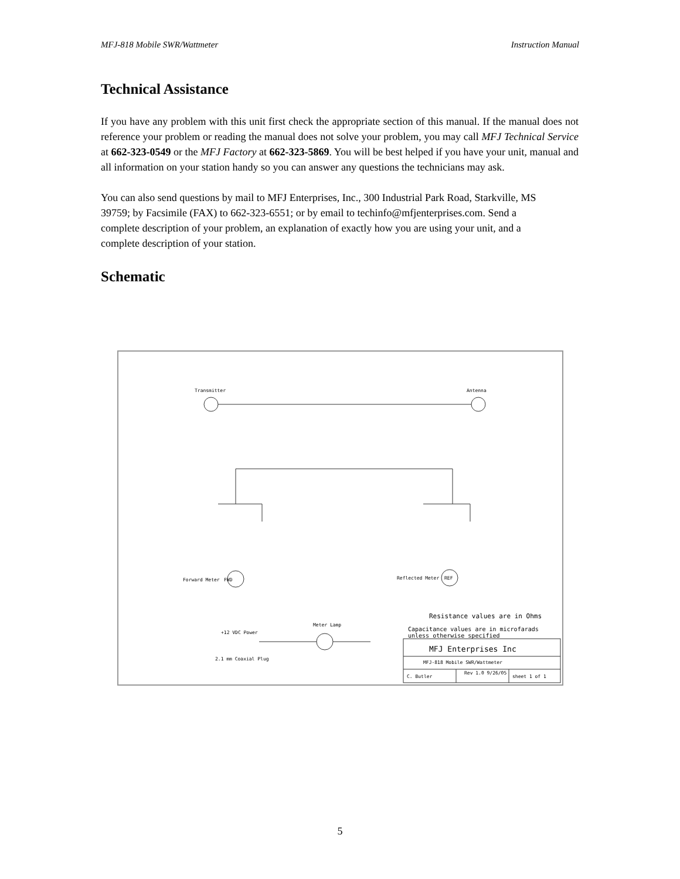MFJ-818 Mobile SWR/Wattmeter Instruction Manual
Technical Assistance
If you have any problem with this unit first check the appropriate section of this manual. If the manual does not reference your problem or reading the manual does not solve your problem, you may call MFJ Technical Service at 662-323-0549 or the MFJ Factory at 662-323-5869. You will be best helped if you have your unit, manual and all information on your station handy so you can answer any questions the technicians may ask.
You can also send questions by mail to MFJ Enterprises, Inc., 300 Industrial Park Road, Starkville, MS 39759; by Facsimile (FAX) to 662-323-6551; or by email to techinfo@mfjenterprises.com. Send a complete description of your problem, an explanation of exactly how you are using your unit, and a complete description of your station.
Schematic
Transmitter Antenna
FWD REF Forward Meter Reflected Meter
Resistance values are in Ohms
Capacitance values are in microfarads unless otherwise specified
MFJ Enterprises Inc
MFJ-818 Mobile SWR/Wattmeter
C. Butler
Rev 1.0 9/26/05
sheet 1 of 1
+12 VDC Power
2.1 mm Coaxial Plug
Meter Lamp
5